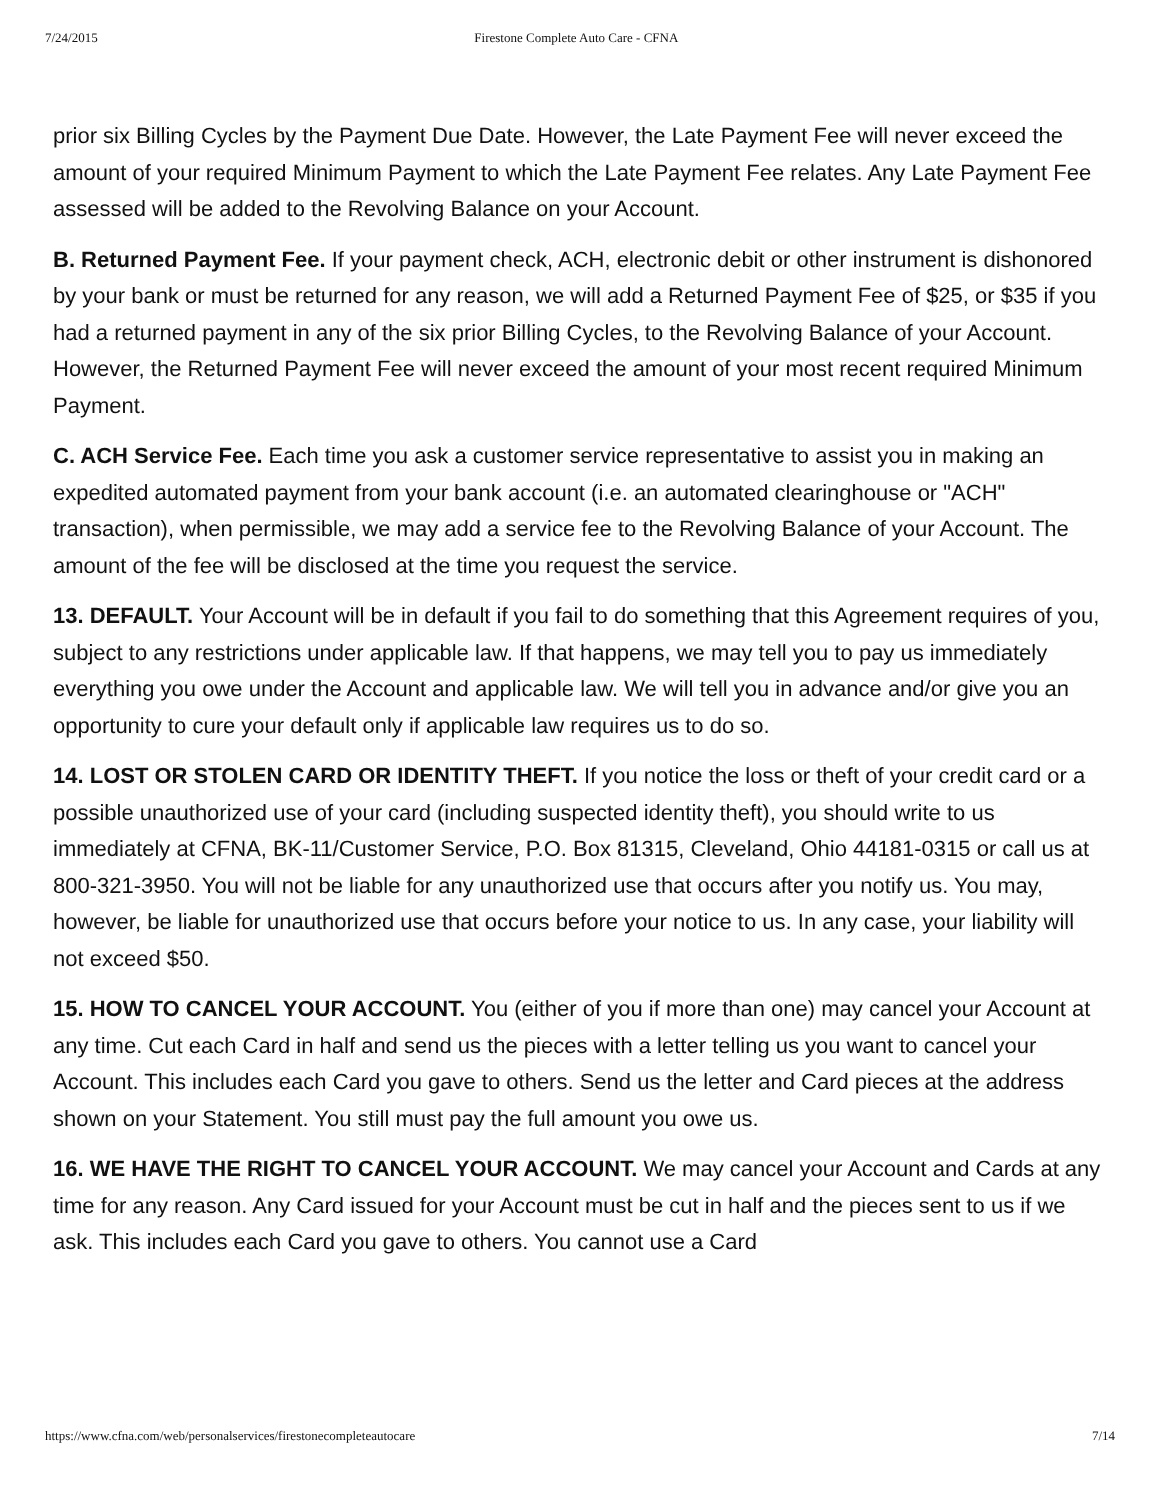7/24/2015 Firestone Complete Auto Care - CFNA
prior six Billing Cycles by the Payment Due Date. However, the Late Payment Fee will never exceed the amount of your required Minimum Payment to which the Late Payment Fee relates. Any Late Payment Fee assessed will be added to the Revolving Balance on your Account.
B. Returned Payment Fee. If your payment check, ACH, electronic debit or other instrument is dishonored by your bank or must be returned for any reason, we will add a Returned Payment Fee of $25, or $35 if you had a returned payment in any of the six prior Billing Cycles, to the Revolving Balance of your Account. However, the Returned Payment Fee will never exceed the amount of your most recent required Minimum Payment.
C. ACH Service Fee. Each time you ask a customer service representative to assist you in making an expedited automated payment from your bank account (i.e. an automated clearinghouse or "ACH" transaction), when permissible, we may add a service fee to the Revolving Balance of your Account. The amount of the fee will be disclosed at the time you request the service.
13. DEFAULT. Your Account will be in default if you fail to do something that this Agreement requires of you, subject to any restrictions under applicable law. If that happens, we may tell you to pay us immediately everything you owe under the Account and applicable law. We will tell you in advance and/or give you an opportunity to cure your default only if applicable law requires us to do so.
14. LOST OR STOLEN CARD OR IDENTITY THEFT. If you notice the loss or theft of your credit card or a possible unauthorized use of your card (including suspected identity theft), you should write to us immediately at CFNA, BK-11/Customer Service, P.O. Box 81315, Cleveland, Ohio 44181-0315 or call us at 800-321-3950. You will not be liable for any unauthorized use that occurs after you notify us. You may, however, be liable for unauthorized use that occurs before your notice to us. In any case, your liability will not exceed $50.
15. HOW TO CANCEL YOUR ACCOUNT. You (either of you if more than one) may cancel your Account at any time. Cut each Card in half and send us the pieces with a letter telling us you want to cancel your Account. This includes each Card you gave to others. Send us the letter and Card pieces at the address shown on your Statement. You still must pay the full amount you owe us.
16. WE HAVE THE RIGHT TO CANCEL YOUR ACCOUNT. We may cancel your Account and Cards at any time for any reason. Any Card issued for your Account must be cut in half and the pieces sent to us if we ask. This includes each Card you gave to others. You cannot use a Card
https://www.cfna.com/web/personalservices/firestonecompleteautocare 7/14